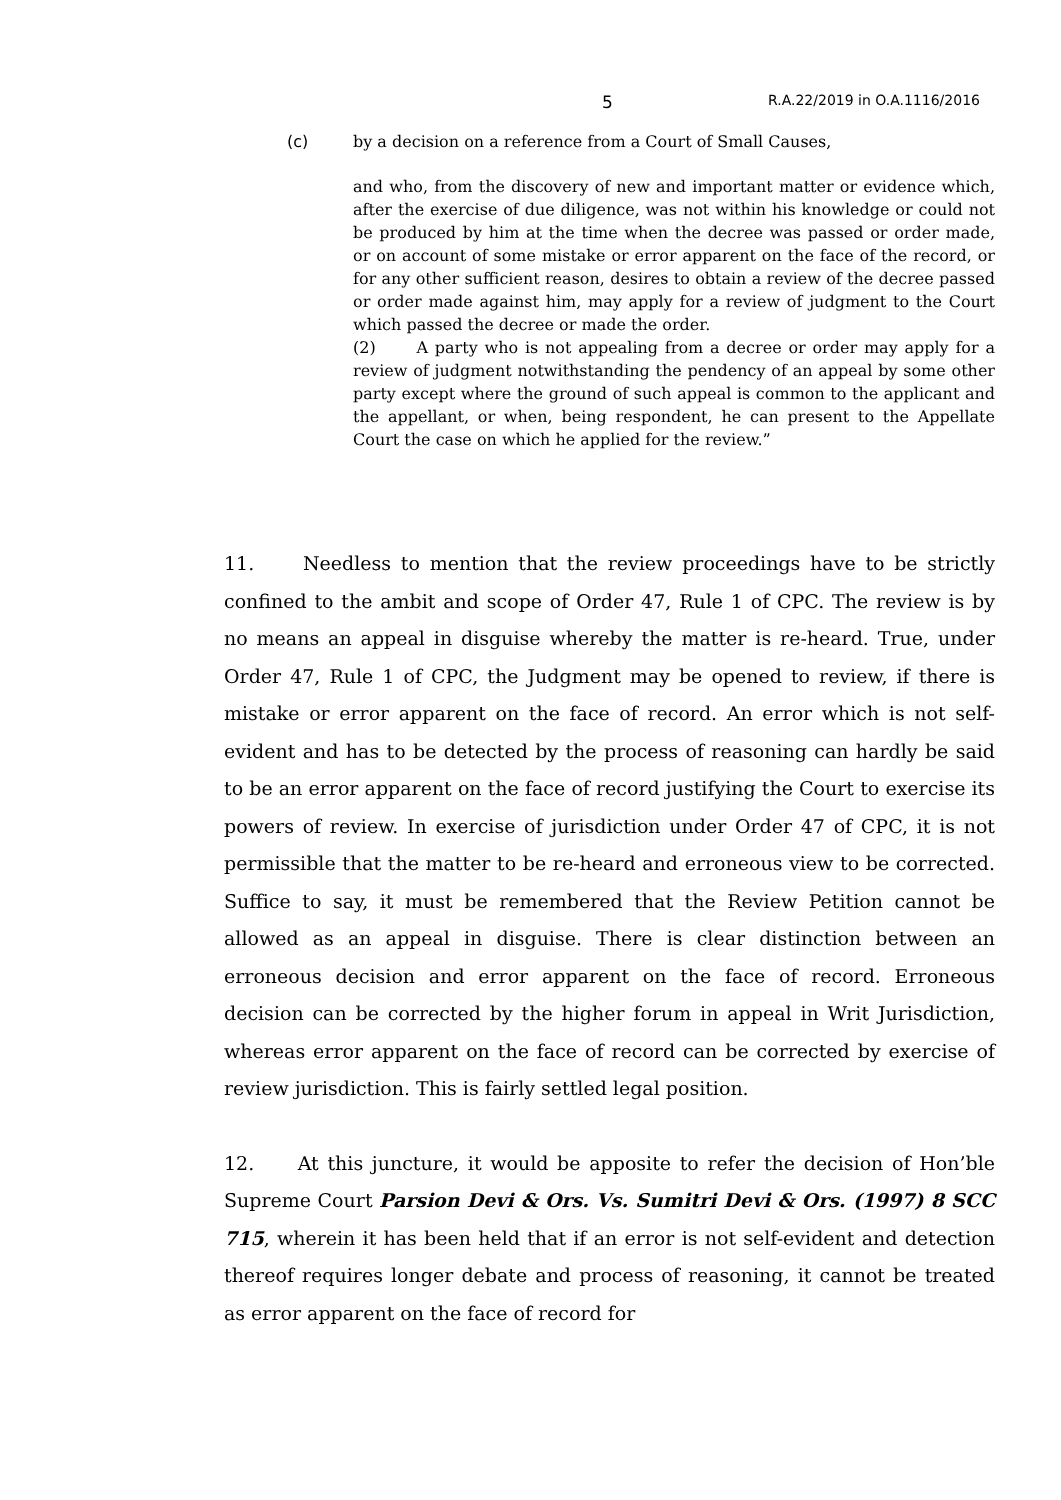5 R.A.22/2019 in O.A.1116/2016
(c) by a decision on a reference from a Court of Small Causes,
and who, from the discovery of new and important matter or evidence which, after the exercise of due diligence, was not within his knowledge or could not be produced by him at the time when the decree was passed or order made, or on account of some mistake or error apparent on the face of the record, or for any other sufficient reason, desires to obtain a review of the decree passed or order made against him, may apply for a review of judgment to the Court which passed the decree or made the order.
(2) A party who is not appealing from a decree or order may apply for a review of judgment notwithstanding the pendency of an appeal by some other party except where the ground of such appeal is common to the applicant and the appellant, or when, being respondent, he can present to the Appellate Court the case on which he applied for the review.”
11. Needless to mention that the review proceedings have to be strictly confined to the ambit and scope of Order 47, Rule 1 of CPC. The review is by no means an appeal in disguise whereby the matter is re-heard. True, under Order 47, Rule 1 of CPC, the Judgment may be opened to review, if there is mistake or error apparent on the face of record. An error which is not self-evident and has to be detected by the process of reasoning can hardly be said to be an error apparent on the face of record justifying the Court to exercise its powers of review. In exercise of jurisdiction under Order 47 of CPC, it is not permissible that the matter to be re-heard and erroneous view to be corrected. Suffice to say, it must be remembered that the Review Petition cannot be allowed as an appeal in disguise. There is clear distinction between an erroneous decision and error apparent on the face of record. Erroneous decision can be corrected by the higher forum in appeal in Writ Jurisdiction, whereas error apparent on the face of record can be corrected by exercise of review jurisdiction. This is fairly settled legal position.
12. At this juncture, it would be apposite to refer the decision of Hon’ble Supreme Court Parsion Devi & Ors. Vs. Sumitri Devi & Ors. (1997) 8 SCC 715, wherein it has been held that if an error is not self-evident and detection thereof requires longer debate and process of reasoning, it cannot be treated as error apparent on the face of record for